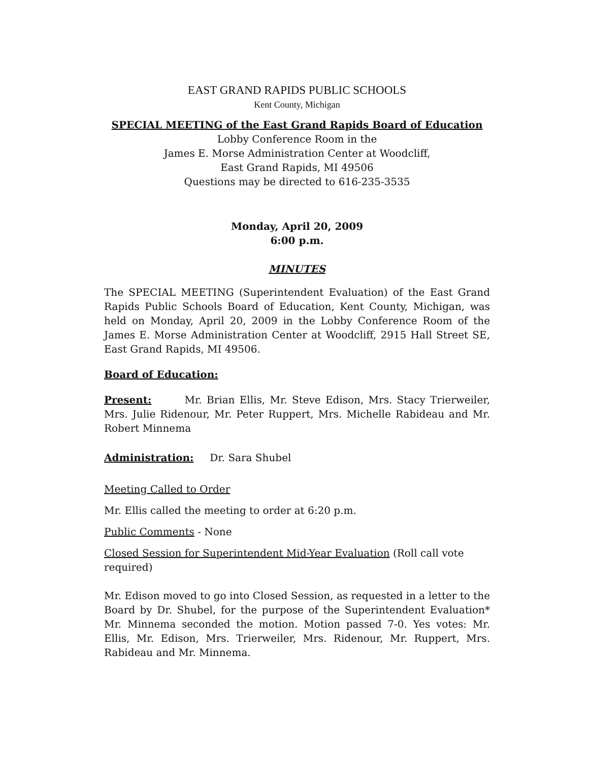EAST GRAND RAPIDS PUBLIC SCHOOLS
Kent County, Michigan
SPECIAL MEETING of the East Grand Rapids Board of Education
Lobby Conference Room in the
James E. Morse Administration Center at Woodcliff,
East Grand Rapids, MI 49506
Questions may be directed to 616-235-3535
Monday, April 20, 2009
6:00 p.m.
MINUTES
The SPECIAL MEETING (Superintendent Evaluation) of the East Grand Rapids Public Schools Board of Education, Kent County, Michigan, was held on Monday, April 20, 2009 in the Lobby Conference Room of the James E. Morse Administration Center at Woodcliff, 2915 Hall Street SE, East Grand Rapids, MI 49506.
Board of Education:
Present: Mr. Brian Ellis, Mr. Steve Edison, Mrs. Stacy Trierweiler, Mrs. Julie Ridenour, Mr. Peter Ruppert, Mrs. Michelle Rabideau and Mr. Robert Minnema
Administration: Dr. Sara Shubel
Meeting Called to Order
Mr. Ellis called the meeting to order at 6:20 p.m.
Public Comments - None
Closed Session for Superintendent Mid-Year Evaluation (Roll call vote required)
Mr. Edison moved to go into Closed Session, as requested in a letter to the Board by Dr. Shubel, for the purpose of the Superintendent Evaluation* Mr. Minnema seconded the motion. Motion passed 7-0. Yes votes: Mr. Ellis, Mr. Edison, Mrs. Trierweiler, Mrs. Ridenour, Mr. Ruppert, Mrs. Rabideau and Mr. Minnema.